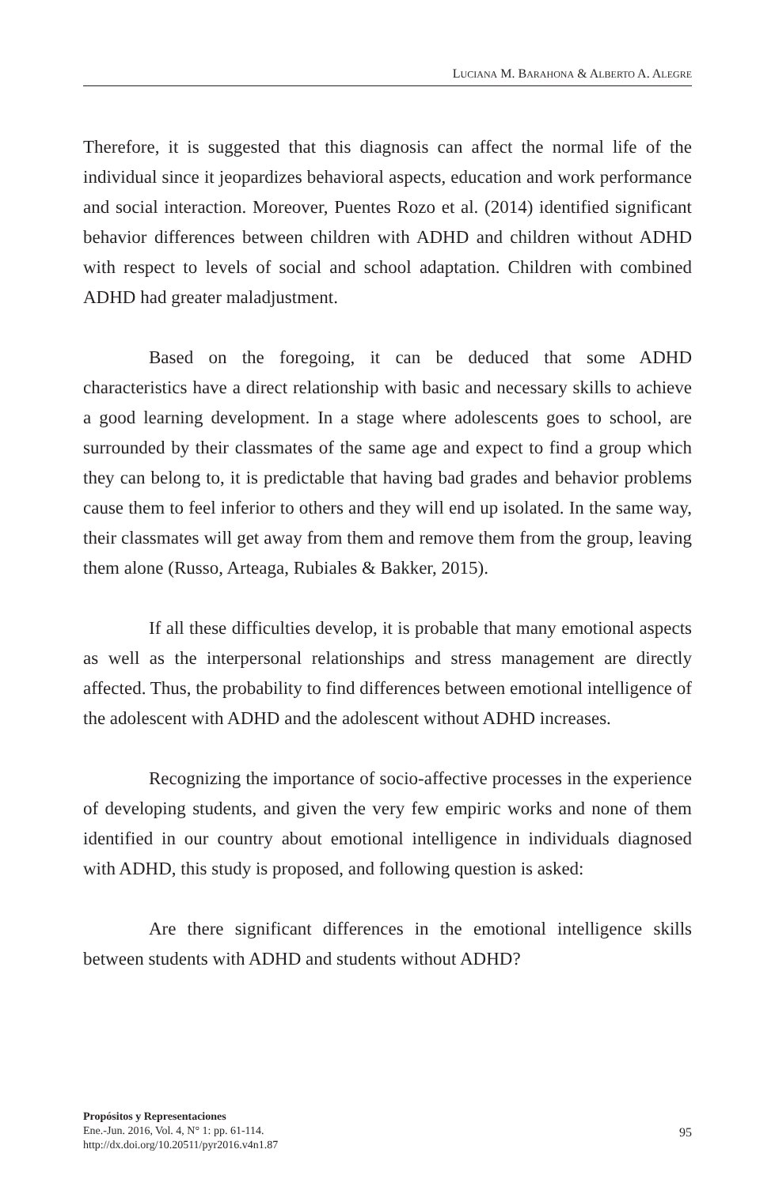LUCIANA M. BARAHONA & ALBERTO A. ALEGRE
Therefore, it is suggested that this diagnosis can affect the normal life of the individual since it jeopardizes behavioral aspects, education and work performance and social interaction. Moreover, Puentes Rozo et al. (2014) identified significant behavior differences between children with ADHD and children without ADHD with respect to levels of social and school adaptation. Children with combined ADHD had greater maladjustment.
Based on the foregoing, it can be deduced that some ADHD characteristics have a direct relationship with basic and necessary skills to achieve a good learning development. In a stage where adolescents goes to school, are surrounded by their classmates of the same age and expect to find a group which they can belong to, it is predictable that having bad grades and behavior problems cause them to feel inferior to others and they will end up isolated. In the same way, their classmates will get away from them and remove them from the group, leaving them alone (Russo, Arteaga, Rubiales & Bakker, 2015).
If all these difficulties develop, it is probable that many emotional aspects as well as the interpersonal relationships and stress management are directly affected. Thus, the probability to find differences between emotional intelligence of the adolescent with ADHD and the adolescent without ADHD increases.
Recognizing the importance of socio-affective processes in the experience of developing students, and given the very few empiric works and none of them identified in our country about emotional intelligence in individuals diagnosed with ADHD, this study is proposed, and following question is asked:
Are there significant differences in the emotional intelligence skills between students with ADHD and students without ADHD?
Propósitos y Representaciones
Ene.-Jun. 2016, Vol. 4, N° 1: pp. 61-114.
http://dx.doi.org/10.20511/pyr2016.v4n1.87
95